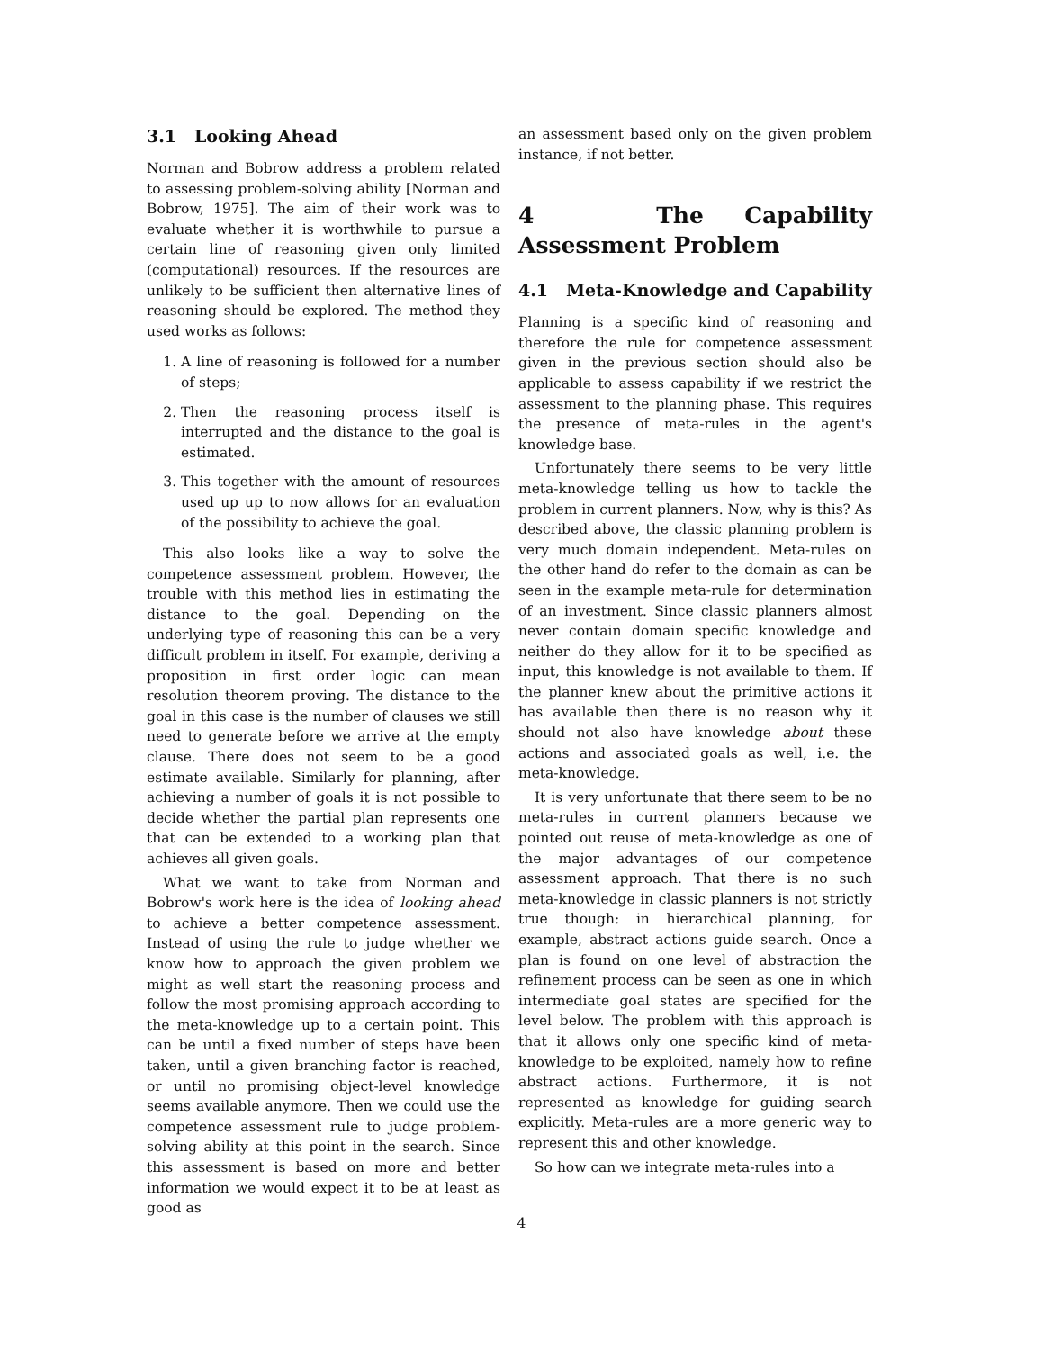3.1 Looking Ahead
Norman and Bobrow address a problem related to assessing problem-solving ability [Norman and Bobrow, 1975]. The aim of their work was to evaluate whether it is worthwhile to pursue a certain line of reasoning given only limited (computational) resources. If the resources are unlikely to be sufficient then alternative lines of reasoning should be explored. The method they used works as follows:
1. A line of reasoning is followed for a number of steps;
2. Then the reasoning process itself is interrupted and the distance to the goal is estimated.
3. This together with the amount of resources used up up to now allows for an evaluation of the possibility to achieve the goal.
This also looks like a way to solve the competence assessment problem. However, the trouble with this method lies in estimating the distance to the goal. Depending on the underlying type of reasoning this can be a very difficult problem in itself. For example, deriving a proposition in first order logic can mean resolution theorem proving. The distance to the goal in this case is the number of clauses we still need to generate before we arrive at the empty clause. There does not seem to be a good estimate available. Similarly for planning, after achieving a number of goals it is not possible to decide whether the partial plan represents one that can be extended to a working plan that achieves all given goals.
What we want to take from Norman and Bobrow's work here is the idea of looking ahead to achieve a better competence assessment. Instead of using the rule to judge whether we know how to approach the given problem we might as well start the reasoning process and follow the most promising approach according to the meta-knowledge up to a certain point. This can be until a fixed number of steps have been taken, until a given branching factor is reached, or until no promising object-level knowledge seems available anymore. Then we could use the competence assessment rule to judge problem-solving ability at this point in the search. Since this assessment is based on more and better information we would expect it to be at least as good as
an assessment based only on the given problem instance, if not better.
4 The Capability Assessment Problem
4.1 Meta-Knowledge and Capability
Planning is a specific kind of reasoning and therefore the rule for competence assessment given in the previous section should also be applicable to assess capability if we restrict the assessment to the planning phase. This requires the presence of meta-rules in the agent's knowledge base.
Unfortunately there seems to be very little meta-knowledge telling us how to tackle the problem in current planners. Now, why is this? As described above, the classic planning problem is very much domain independent. Meta-rules on the other hand do refer to the domain as can be seen in the example meta-rule for determination of an investment. Since classic planners almost never contain domain specific knowledge and neither do they allow for it to be specified as input, this knowledge is not available to them. If the planner knew about the primitive actions it has available then there is no reason why it should not also have knowledge about these actions and associated goals as well, i.e. the meta-knowledge.
It is very unfortunate that there seem to be no meta-rules in current planners because we pointed out reuse of meta-knowledge as one of the major advantages of our competence assessment approach. That there is no such meta-knowledge in classic planners is not strictly true though: in hierarchical planning, for example, abstract actions guide search. Once a plan is found on one level of abstraction the refinement process can be seen as one in which intermediate goal states are specified for the level below. The problem with this approach is that it allows only one specific kind of meta-knowledge to be exploited, namely how to refine abstract actions. Furthermore, it is not represented as knowledge for guiding search explicitly. Meta-rules are a more generic way to represent this and other knowledge.
So how can we integrate meta-rules into a
4